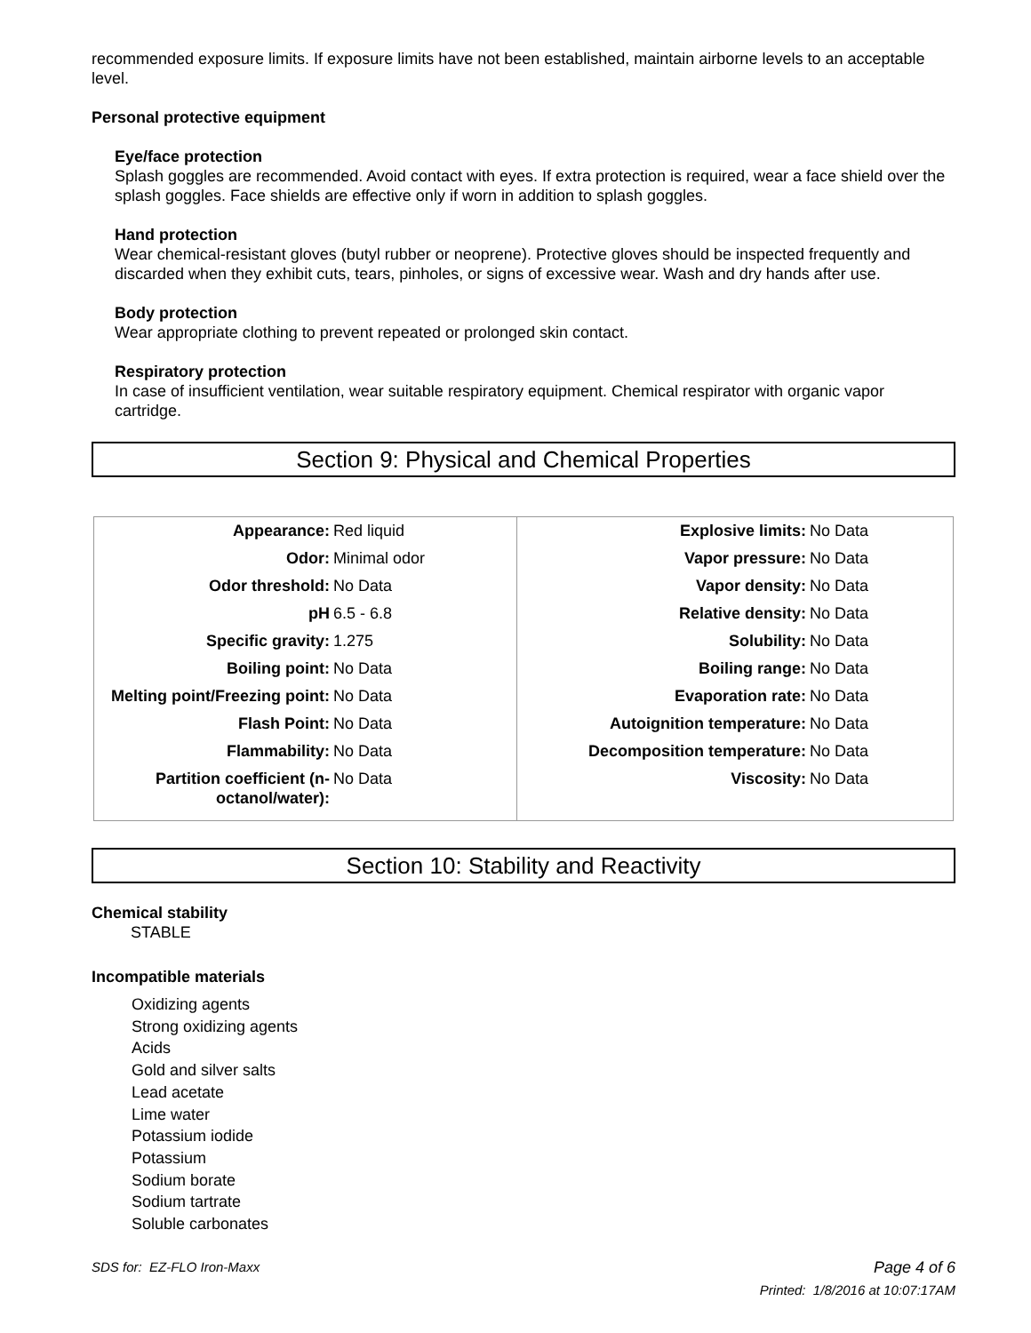recommended exposure limits. If exposure limits have not been established, maintain airborne levels to an acceptable level.
Personal protective equipment
Eye/face protection
Splash goggles are recommended. Avoid contact with eyes. If extra protection is required, wear a face shield over the splash goggles. Face shields are effective only if worn in addition to splash goggles.
Hand protection
Wear chemical-resistant gloves (butyl rubber or neoprene). Protective gloves should be inspected frequently and discarded when they exhibit cuts, tears, pinholes, or signs of excessive wear. Wash and dry hands after use.
Body protection
Wear appropriate clothing to prevent repeated or prolonged skin contact.
Respiratory protection
In case of insufficient ventilation, wear suitable respiratory equipment. Chemical respirator with organic vapor cartridge.
Section 9: Physical and Chemical Properties
| Appearance: | Red liquid | Explosive limits: | No Data |
| Odor: | Minimal odor | Vapor pressure: | No Data |
| Odor threshold: | No Data | Vapor density: | No Data |
| pH | 6.5 - 6.8 | Relative density: | No Data |
| Specific gravity: | 1.275 | Solubility: | No Data |
| Boiling point: | No Data | Boiling range: | No Data |
| Melting point/Freezing point: | No Data | Evaporation rate: | No Data |
| Flash Point: | No Data | Autoignition temperature: | No Data |
| Flammability: | No Data | Decomposition temperature: | No Data |
| Partition coefficient (n-octanol/water): | No Data | Viscosity: | No Data |
Section 10: Stability and Reactivity
Chemical stability
STABLE
Incompatible materials
Oxidizing agents
Strong oxidizing agents
Acids
Gold and silver salts
Lead acetate
Lime water
Potassium iodide
Potassium
Sodium borate
Sodium tartrate
Soluble carbonates
SDS for: EZ-FLO Iron-Maxx Page 4 of 6
Printed: 1/8/2016 at 10:07:17AM